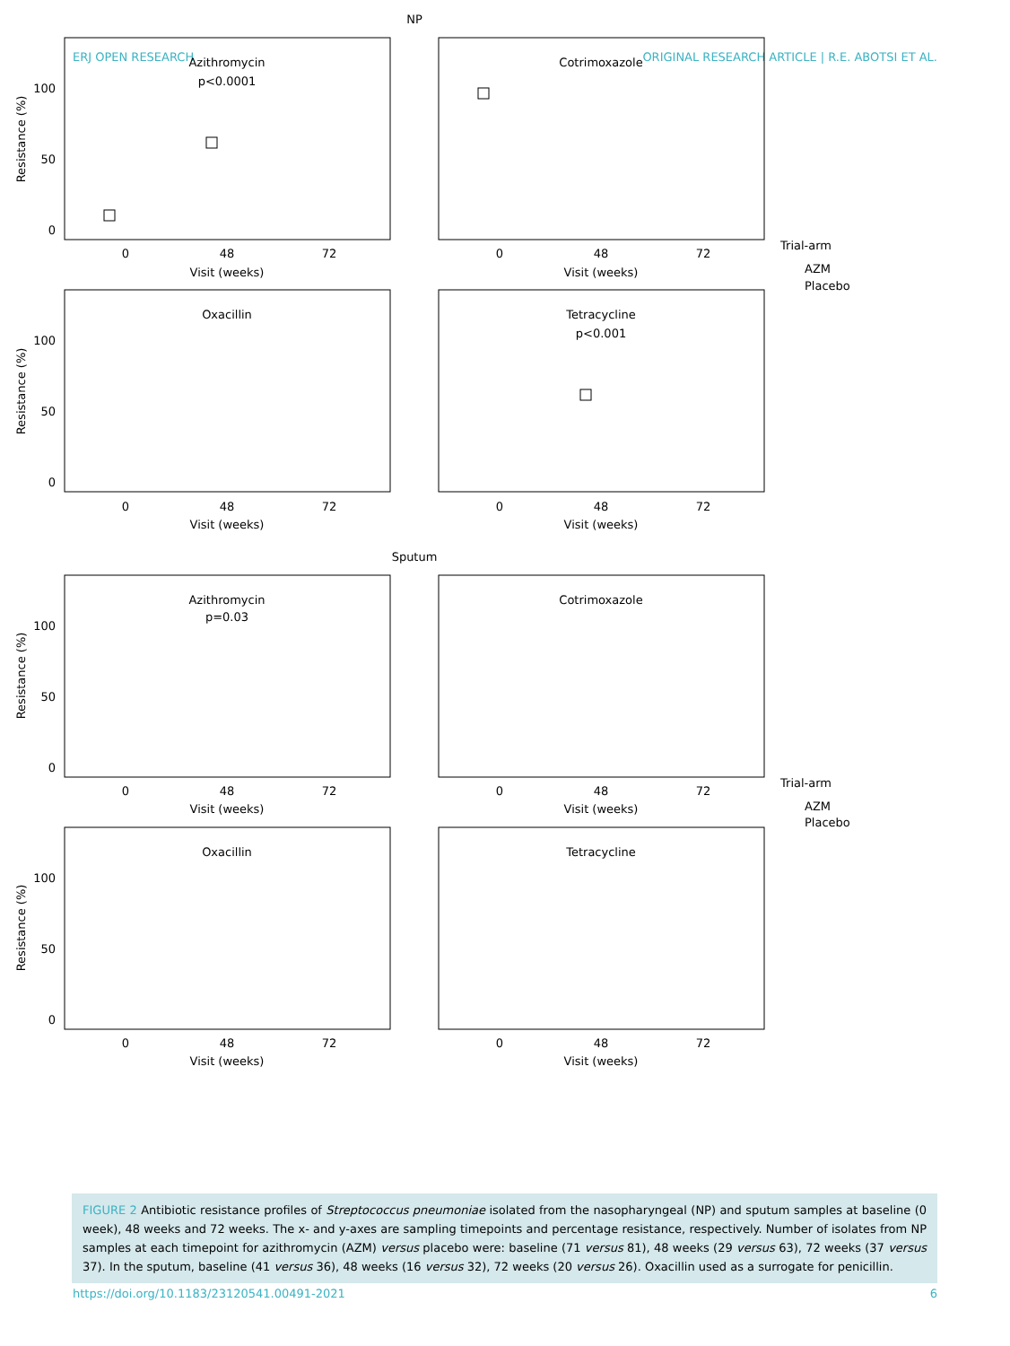ERJ OPEN RESEARCH ORIGINAL RESEARCH ARTICLE | R.E. ABOTSI ET AL.
NP
Sputum
Azithromycin
p<0.0001
Cotrimoxazole
Oxacillin
Tetracycline
p<0.001
Azithromycin
p=0.03
Cotrimoxazole
Oxacillin
Tetracycline
0
48
72
Visit (weeks)
0
48
72
Visit (weeks)
0
48
72
Visit (weeks)
0
48
72
Visit (weeks)
0
48
72
Visit (weeks)
0
48
72
Visit (weeks)
0
48
72
Visit (weeks)
0
48
72
Visit (weeks)
100
50
0
100
50
0
100
50
0
100
50
0
Resistance (%)
Resistance (%)
Resistance (%)
Resistance (%)
Trial-arm
AZM
Placebo
Trial-arm
AZM
Placebo
FIGURE 2 Antibiotic resistance profiles of Streptococcus pneumoniae isolated from the nasopharyngeal (NP) and sputum samples at baseline (0 week), 48 weeks and 72 weeks. The x- and y-axes are sampling timepoints and percentage resistance, respectively. Number of isolates from NP samples at each timepoint for azithromycin (AZM) versus placebo were: baseline (71 versus 81), 48 weeks (29 versus 63), 72 weeks (37 versus 37). In the sputum, baseline (41 versus 36), 48 weeks (16 versus 32), 72 weeks (20 versus 26). Oxacillin used as a surrogate for penicillin.
https://doi.org/10.1183/23120541.00491-2021 6